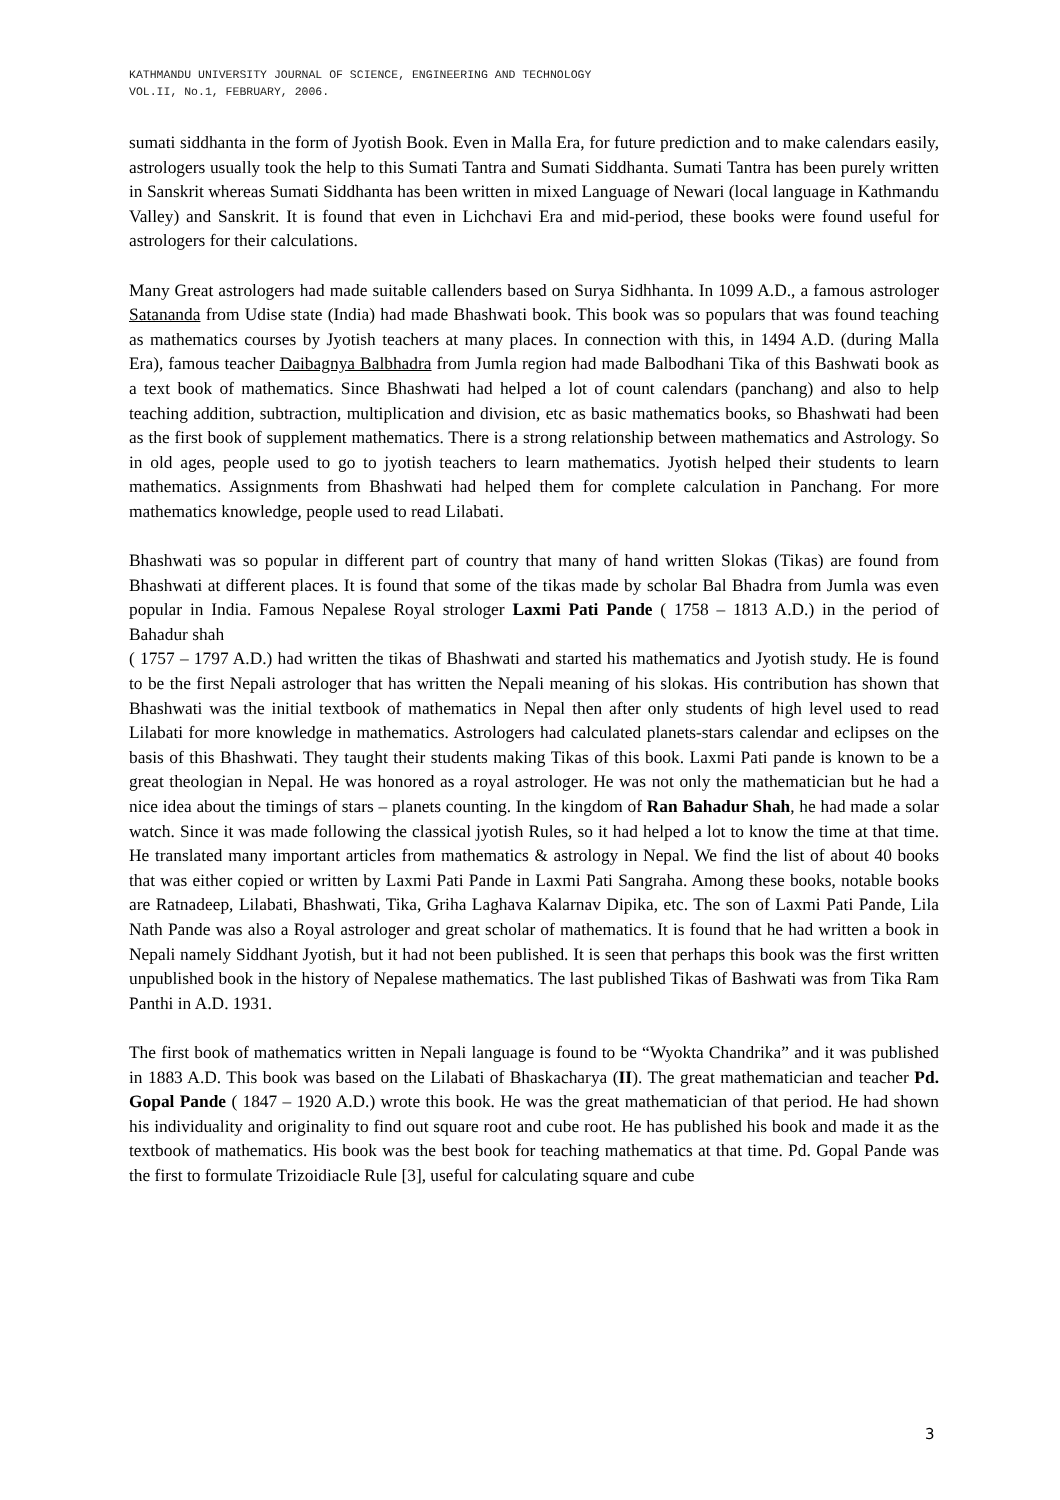KATHMANDU UNIVERSITY JOURNAL OF SCIENCE, ENGINEERING AND TECHNOLOGY
VOL.II, No.1, FEBRUARY, 2006.
sumati siddhanta in the form of Jyotish Book. Even in Malla Era, for future prediction and to make calendars easily, astrologers usually took the help to this Sumati Tantra and Sumati Siddhanta. Sumati Tantra has been purely written in Sanskrit whereas Sumati Siddhanta has been written in mixed Language of Newari (local language in Kathmandu Valley) and Sanskrit. It is found that even in Lichchavi Era and mid-period, these books were found useful for astrologers for their calculations.
Many Great astrologers had made suitable callenders based on Surya Sidhhanta. In 1099 A.D., a famous astrologer Satananda from Udise state (India) had made Bhashwati book. This book was so populars that was found teaching as mathematics courses by Jyotish teachers at many places. In connection with this, in 1494 A.D. (during Malla Era), famous teacher Daibagnya Balbhadra from Jumla region had made Balbodhani Tika of this Bashwati book as a text book of mathematics. Since Bhashwati had helped a lot of count calendars (panchang) and also to help teaching addition, subtraction, multiplication and division, etc as basic mathematics books, so Bhashwati had been as the first book of supplement mathematics. There is a strong relationship between mathematics and Astrology. So in old ages, people used to go to jyotish teachers to learn mathematics. Jyotish helped their students to learn mathematics. Assignments from Bhashwati had helped them for complete calculation in Panchang. For more mathematics knowledge, people used to read Lilabati.
Bhashwati was so popular in different part of country that many of hand written Slokas (Tikas) are found from Bhashwati at different places. It is found that some of the tikas made by scholar Bal Bhadra from Jumla was even popular in India. Famous Nepalese Royal strologer Laxmi Pati Pande ( 1758 – 1813 A.D.) in the period of Bahadur shah
( 1757 – 1797 A.D.) had written the tikas of Bhashwati and started his mathematics and Jyotish study. He is found to be the first Nepali astrologer that has written the Nepali meaning of his slokas. His contribution has shown that Bhashwati was the initial textbook of mathematics in Nepal then after only students of high level used to read Lilabati for more knowledge in mathematics. Astrologers had calculated planets-stars calendar and eclipses on the basis of this Bhashwati. They taught their students making Tikas of this book. Laxmi Pati pande is known to be a great theologian in Nepal. He was honored as a royal astrologer. He was not only the mathematician but he had a nice idea about the timings of stars – planets counting. In the kingdom of Ran Bahadur Shah, he had made a solar watch. Since it was made following the classical jyotish Rules, so it had helped a lot to know the time at that time. He translated many important articles from mathematics & astrology in Nepal. We find the list of about 40 books that was either copied or written by Laxmi Pati Pande in Laxmi Pati Sangraha. Among these books, notable books are Ratnadeep, Lilabati, Bhashwati, Tika, Griha Laghava Kalarnav Dipika, etc. The son of Laxmi Pati Pande, Lila Nath Pande was also a Royal astrologer and great scholar of mathematics. It is found that he had written a book in Nepali namely Siddhant Jyotish, but it had not been published. It is seen that perhaps this book was the first written unpublished book in the history of Nepalese mathematics. The last published Tikas of Bashwati was from Tika Ram Panthi in A.D. 1931.
The first book of mathematics written in Nepali language is found to be “Wyokta Chandrika” and it was published in 1883 A.D. This book was based on the Lilabati of Bhaskacharya (II). The great mathematician and teacher Pd. Gopal Pande ( 1847 – 1920 A.D.) wrote this book. He was the great mathematician of that period. He had shown his individuality and originality to find out square root and cube root. He has published his book and made it as the textbook of mathematics. His book was the best book for teaching mathematics at that time. Pd. Gopal Pande was the first to formulate Trizoidiacle Rule [3], useful for calculating square and cube
3